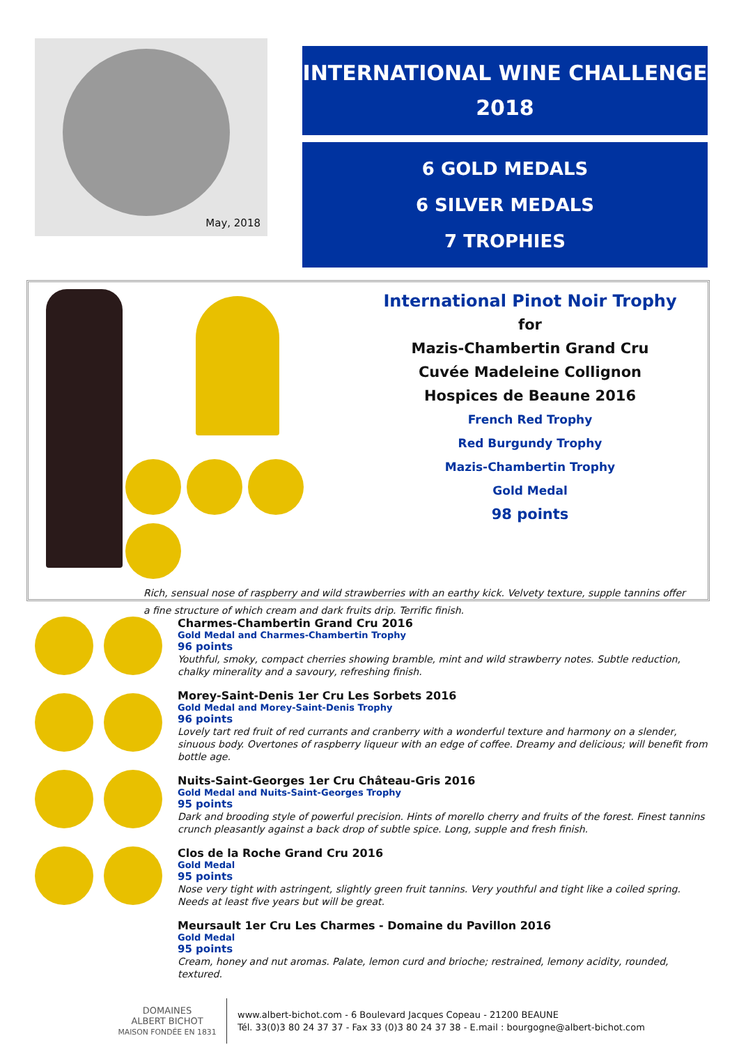May, 2018
INTERNATIONAL WINE CHALLENGE
2018
6 GOLD MEDALS
6 SILVER MEDALS
7 TROPHIES
International Pinot Noir Trophy
for
Mazis-Chambertin Grand Cru
Cuvée Madeleine Collignon
Hospices de Beaune 2016
French Red Trophy
Red Burgundy Trophy
Mazis-Chambertin Trophy
Gold Medal
98 points
Rich, sensual nose of raspberry and wild strawberries with an earthy kick. Velvety texture, supple tannins offer a fine structure of which cream and dark fruits drip. Terrific finish.
Charmes-Chambertin Grand Cru 2016
Gold Medal and Charmes-Chambertin Trophy
96 points
Youthful, smoky, compact cherries showing bramble, mint and wild strawberry notes. Subtle reduction, chalky minerality and a savoury, refreshing finish.
Morey-Saint-Denis 1er Cru Les Sorbets 2016
Gold Medal and Morey-Saint-Denis Trophy
96 points
Lovely tart red fruit of red currants and cranberry with a wonderful texture and harmony on a slender, sinuous body. Overtones of raspberry liqueur with an edge of coffee. Dreamy and delicious; will benefit from bottle age.
Nuits-Saint-Georges 1er Cru Château-Gris 2016
Gold Medal and Nuits-Saint-Georges Trophy
95 points
Dark and brooding style of powerful precision. Hints of morello cherry and fruits of the forest. Finest tannins crunch pleasantly against a back drop of subtle spice. Long, supple and fresh finish.
Clos de la Roche Grand Cru 2016
Gold Medal
95 points
Nose very tight with astringent, slightly green fruit tannins. Very youthful and tight like a coiled spring. Needs at least five years but will be great.
Meursault 1er Cru Les Charmes - Domaine du Pavillon 2016
Gold Medal
95 points
Cream, honey and nut aromas. Palate, lemon curd and brioche; restrained, lemony acidity, rounded, textured.
DOMAINES
ALBERT BICHOT
MAISON FONDÉE EN 1831
www.albert-bichot.com - 6 Boulevard Jacques Copeau - 21200 BEAUNE
Tél. 33(0)3 80 24 37 37 - Fax 33 (0)3 80 24 37 38 - E.mail : bourgogne@albert-bichot.com